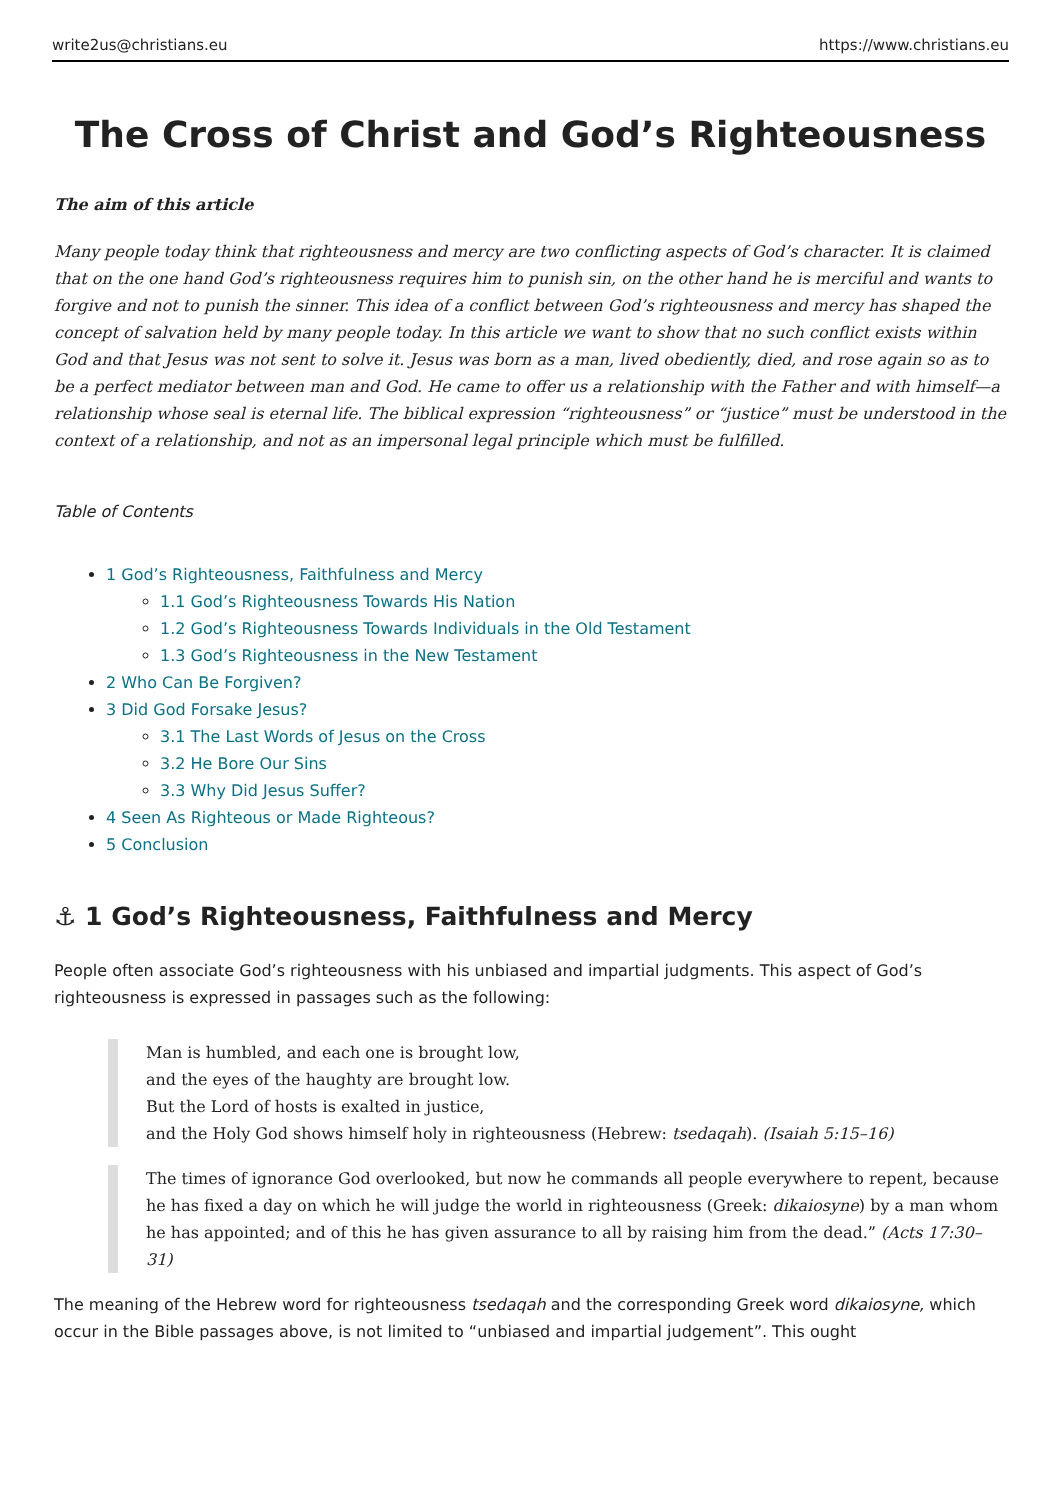write2us@christians.eu https://www.christians.eu
The Cross of Christ and God’s Righteousness
The aim of this article
Many people today think that righteousness and mercy are two conflicting aspects of God’s character. It is claimed that on the one hand God’s righteousness requires him to punish sin, on the other hand he is merciful and wants to forgive and not to punish the sinner. This idea of a conflict between God’s righteousness and mercy has shaped the concept of salvation held by many people today. In this article we want to show that no such conflict exists within God and that Jesus was not sent to solve it. Jesus was born as a man, lived obediently, died, and rose again so as to be a perfect mediator between man and God. He came to offer us a relationship with the Father and with himself—a relationship whose seal is eternal life. The biblical expression “righteousness” or “justice” must be understood in the context of a relationship, and not as an impersonal legal principle which must be fulfilled.
Table of Contents
1 God’s Righteousness, Faithfulness and Mercy
1.1 God’s Righteousness Towards His Nation
1.2 God’s Righteousness Towards Individuals in the Old Testament
1.3 God’s Righteousness in the New Testament
2 Who Can Be Forgiven?
3 Did God Forsake Jesus?
3.1 The Last Words of Jesus on the Cross
3.2 He Bore Our Sins
3.3 Why Did Jesus Suffer?
4 Seen As Righteous or Made Righteous?
5 Conclusion
⚓ 1 God’s Righteousness, Faithfulness and Mercy
People often associate God’s righteousness with his unbiased and impartial judgments. This aspect of God’s righteousness is expressed in passages such as the following:
Man is humbled, and each one is brought low,
and the eyes of the haughty are brought low.
But the Lord of hosts is exalted in justice,
and the Holy God shows himself holy in righteousness (Hebrew: tsedaqah). (Isaiah 5:15–16)
The times of ignorance God overlooked, but now he commands all people everywhere to repent, because he has fixed a day on which he will judge the world in righteousness (Greek: dikaiosyne) by a man whom he has appointed; and of this he has given assurance to all by raising him from the dead.” (Acts 17:30–31)
The meaning of the Hebrew word for righteousness tsedaqah and the corresponding Greek word dikaiosyne, which occur in the Bible passages above, is not limited to “unbiased and impartial judgement”. This ought